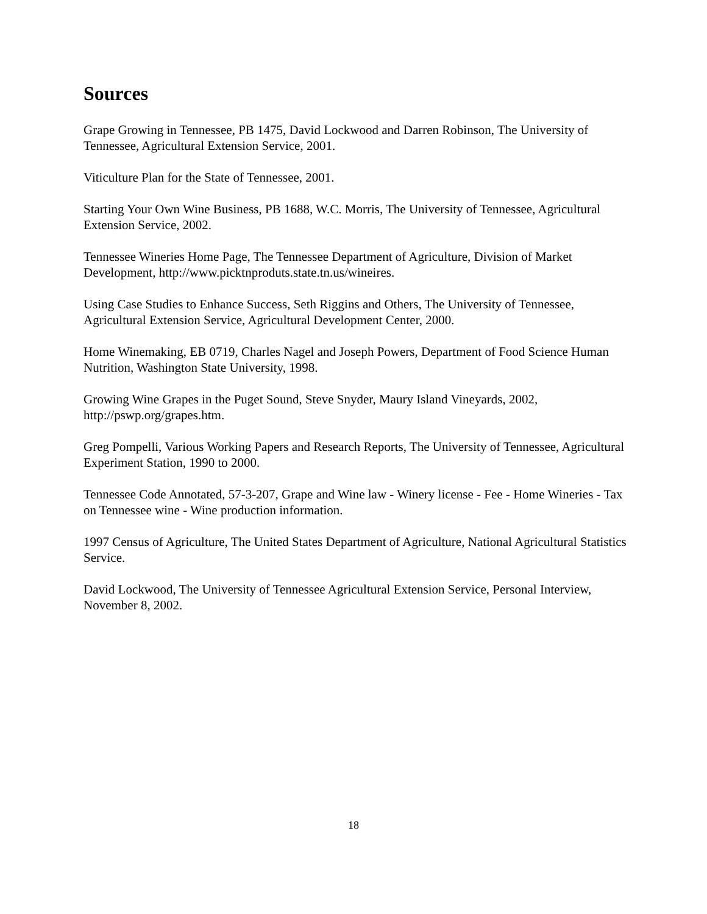Sources
Grape Growing in Tennessee, PB 1475, David Lockwood and Darren Robinson, The University of Tennessee, Agricultural Extension Service, 2001.
Viticulture Plan for the State of Tennessee, 2001.
Starting Your Own Wine Business, PB 1688, W.C. Morris, The University of Tennessee, Agricultural Extension Service, 2002.
Tennessee Wineries Home Page, The Tennessee Department of Agriculture, Division of Market Development, http://www.picktnproduts.state.tn.us/wineires.
Using Case Studies to Enhance Success, Seth Riggins and Others, The University of Tennessee, Agricultural Extension Service, Agricultural Development Center, 2000.
Home Winemaking, EB 0719, Charles Nagel and Joseph Powers, Department of Food Science Human Nutrition, Washington State University, 1998.
Growing Wine Grapes in the Puget Sound, Steve Snyder, Maury Island Vineyards, 2002, http://pswp.org/grapes.htm.
Greg Pompelli, Various Working Papers and Research Reports, The University of Tennessee, Agricultural Experiment Station, 1990 to 2000.
Tennessee Code Annotated, 57-3-207, Grape and Wine law - Winery license - Fee - Home Wineries - Tax on Tennessee wine - Wine production information.
1997 Census of Agriculture, The United States Department of Agriculture, National Agricultural Statistics Service.
David Lockwood, The University of Tennessee Agricultural Extension Service, Personal Interview, November 8, 2002.
18